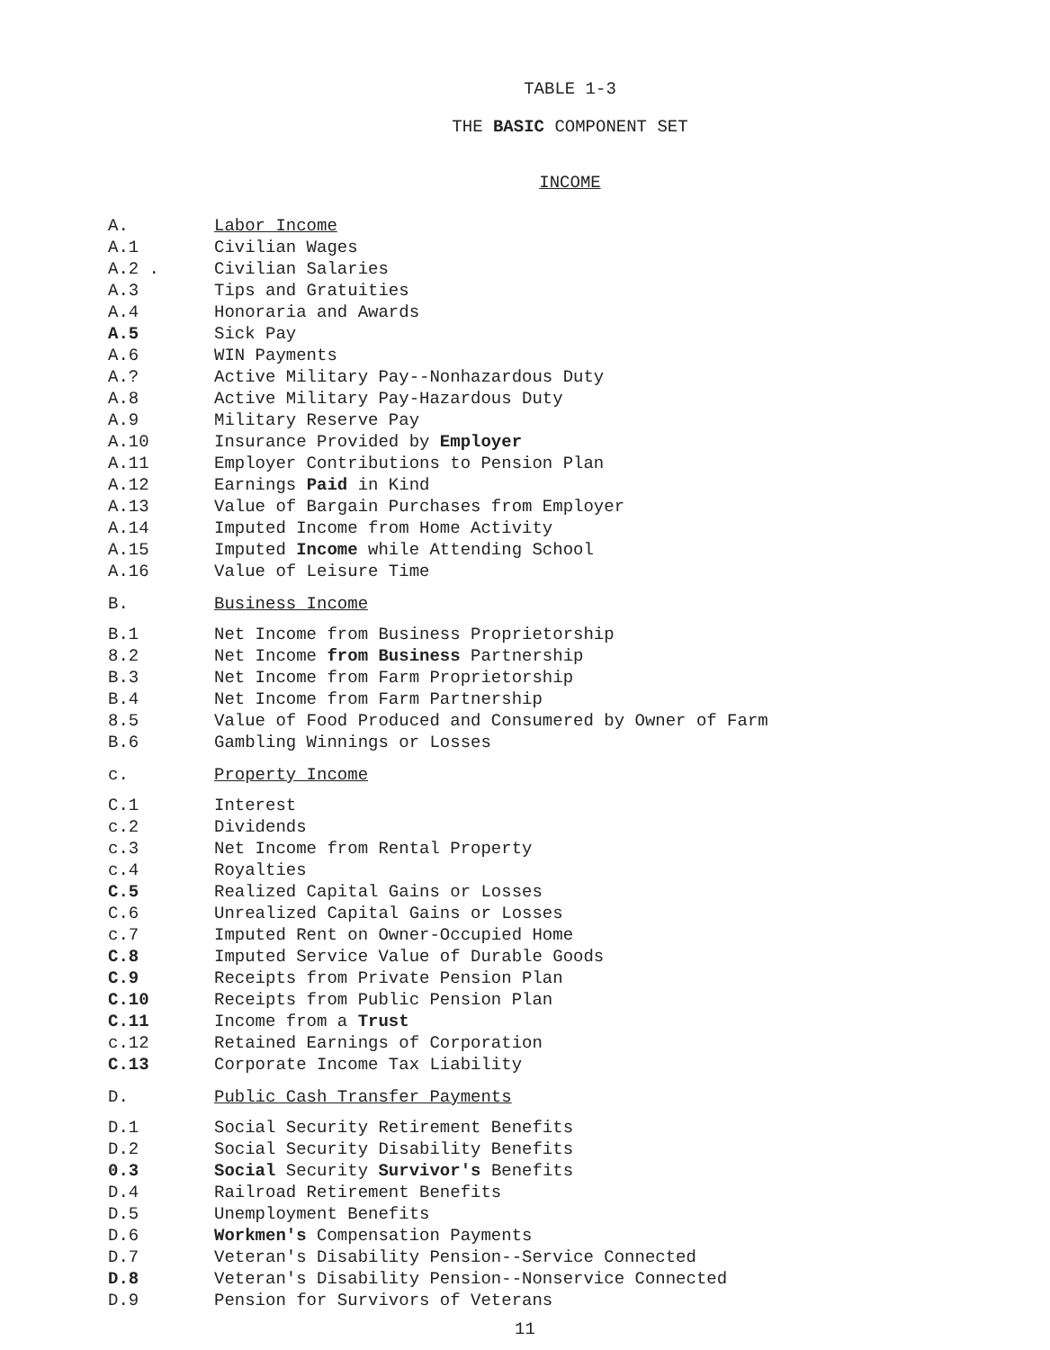TABLE 1-3
THE BASIC COMPONENT SET
INCOME
| A. | Labor Income |
| A.1 | Civilian Wages |
| A.2 . | Civilian Salaries |
| A.3 | Tips and Gratuities |
| A.4 | Honoraria and Awards |
| A.5 | Sick Pay |
| A.6 | WIN Payments |
| A.? | Active Military Pay--Nonhazardous Duty |
| A.8 | Active Military Pay-Hazardous Duty |
| A.9 | Military Reserve Pay |
| A.10 | Insurance Provided by Employer |
| A.11 | Employer Contributions to Pension Plan |
| A.12 | Earnings Paid in Kind |
| A.13 | Value of Bargain Purchases from Employer |
| A.14 | Imputed Income from Home Activity |
| A.15 | Imputed Income while Attending School |
| A.16 | Value of Leisure Time |
| B. | Business Income |
| B.1 | Net Income from Business Proprietorship |
| 8.2 | Net Income from Business Partnership |
| B.3 | Net Income from Farm Proprietorship |
| B.4 | Net Income from Farm Partnership |
| 8.5 | Value of Food Produced and Consumered by Owner of Farm |
| B.6 | Gambling Winnings or Losses |
| c. | Property Income |
| C.1 | Interest |
| c.2 | Dividends |
| c.3 | Net Income from Rental Property |
| c.4 | Royalties |
| C.5 | Realized Capital Gains or Losses |
| C.6 | Unrealized Capital Gains or Losses |
| c.7 | Imputed Rent on Owner-Occupied Home |
| C.8 | Imputed Service Value of Durable Goods |
| C.9 | Receipts from Private Pension Plan |
| C.10 | Receipts from Public Pension Plan |
| C.11 | Income from a Trust |
| c.12 | Retained Earnings of Corporation |
| C.13 | Corporate Income Tax Liability |
| D. | Public Cash Transfer Payments |
| D.1 | Social Security Retirement Benefits |
| D.2 | Social Security Disability Benefits |
| 0.3 | Social Security Survivor's Benefits |
| D.4 | Railroad Retirement Benefits |
| D.5 | Unemployment Benefits |
| D.6 | Workmen's Compensation Payments |
| D.7 | Veteran's Disability Pension--Service Connected |
| D.8 | Veteran's Disability Pension--Nonservice Connected |
| D.9 | Pension for Survivors of Veterans |
11